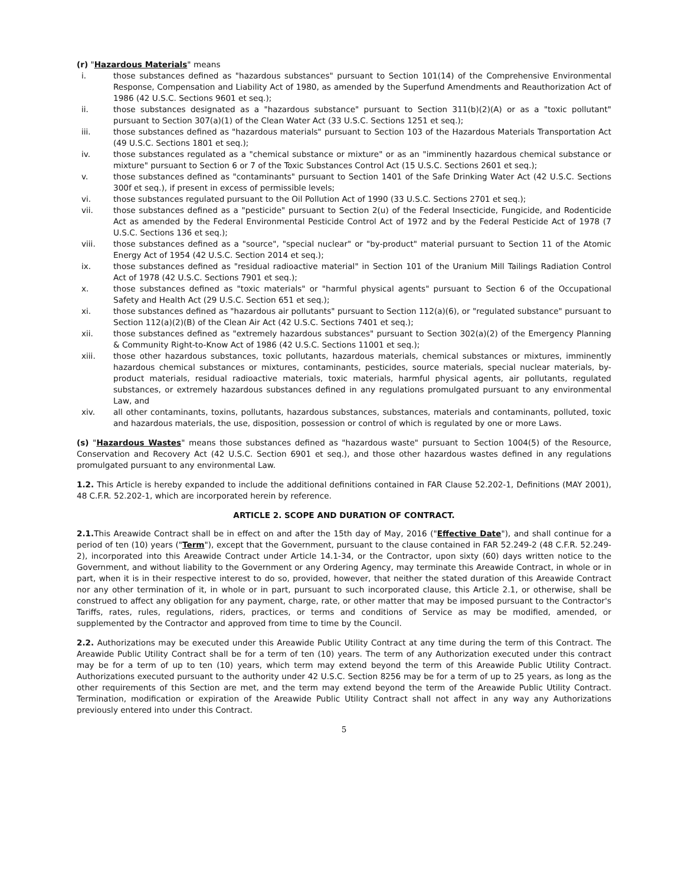(r) "Hazardous Materials" means
i. those substances defined as "hazardous substances" pursuant to Section 101(14) of the Comprehensive Environmental Response, Compensation and Liability Act of 1980, as amended by the Superfund Amendments and Reauthorization Act of 1986 (42 U.S.C. Sections 9601 et seq.);
ii. those substances designated as a "hazardous substance" pursuant to Section 311(b)(2)(A) or as a "toxic pollutant" pursuant to Section 307(a)(1) of the Clean Water Act (33 U.S.C. Sections 1251 et seq.);
iii. those substances defined as "hazardous materials" pursuant to Section 103 of the Hazardous Materials Transportation Act (49 U.S.C. Sections 1801 et seq.);
iv. those substances regulated as a "chemical substance or mixture" or as an "imminently hazardous chemical substance or mixture" pursuant to Section 6 or 7 of the Toxic Substances Control Act (15 U.S.C. Sections 2601 et seq.);
v. those substances defined as "contaminants" pursuant to Section 1401 of the Safe Drinking Water Act (42 U.S.C. Sections 300f et seq.), if present in excess of permissible levels;
vi. those substances regulated pursuant to the Oil Pollution Act of 1990 (33 U.S.C. Sections 2701 et seq.);
vii. those substances defined as a "pesticide" pursuant to Section 2(u) of the Federal Insecticide, Fungicide, and Rodenticide Act as amended by the Federal Environmental Pesticide Control Act of 1972 and by the Federal Pesticide Act of 1978 (7 U.S.C. Sections 136 et seq.);
viii. those substances defined as a "source", "special nuclear" or "by-product" material pursuant to Section 11 of the Atomic Energy Act of 1954 (42 U.S.C. Section 2014 et seq.);
ix. those substances defined as "residual radioactive material" in Section 101 of the Uranium Mill Tailings Radiation Control Act of 1978 (42 U.S.C. Sections 7901 et seq.);
x. those substances defined as "toxic materials" or "harmful physical agents" pursuant to Section 6 of the Occupational Safety and Health Act (29 U.S.C. Section 651 et seq.);
xi. those substances defined as "hazardous air pollutants" pursuant to Section 112(a)(6), or "regulated substance" pursuant to Section 112(a)(2)(B) of the Clean Air Act (42 U.S.C. Sections 7401 et seq.);
xii. those substances defined as "extremely hazardous substances" pursuant to Section 302(a)(2) of the Emergency Planning & Community Right-to-Know Act of 1986 (42 U.S.C. Sections 11001 et seq.);
xiii. those other hazardous substances, toxic pollutants, hazardous materials, chemical substances or mixtures, imminently hazardous chemical substances or mixtures, contaminants, pesticides, source materials, special nuclear materials, by-product materials, residual radioactive materials, toxic materials, harmful physical agents, air pollutants, regulated substances, or extremely hazardous substances defined in any regulations promulgated pursuant to any environmental Law, and
xiv. all other contaminants, toxins, pollutants, hazardous substances, substances, materials and contaminants, polluted, toxic and hazardous materials, the use, disposition, possession or control of which is regulated by one or more Laws.
(s) "Hazardous Wastes" means those substances defined as "hazardous waste" pursuant to Section 1004(5) of the Resource, Conservation and Recovery Act (42 U.S.C. Section 6901 et seq.), and those other hazardous wastes defined in any regulations promulgated pursuant to any environmental Law.
1.2. This Article is hereby expanded to include the additional definitions contained in FAR Clause 52.202-1, Definitions (MAY 2001), 48 C.F.R. 52.202-1, which are incorporated herein by reference.
ARTICLE 2. SCOPE AND DURATION OF CONTRACT.
2.1. This Areawide Contract shall be in effect on and after the 15th day of May, 2016 ("Effective Date"), and shall continue for a period of ten (10) years ("Term"), except that the Government, pursuant to the clause contained in FAR 52.249-2 (48 C.F.R. 52.249-2), incorporated into this Areawide Contract under Article 14.1-34, or the Contractor, upon sixty (60) days written notice to the Government, and without liability to the Government or any Ordering Agency, may terminate this Areawide Contract, in whole or in part, when it is in their respective interest to do so, provided, however, that neither the stated duration of this Areawide Contract nor any other termination of it, in whole or in part, pursuant to such incorporated clause, this Article 2.1, or otherwise, shall be construed to affect any obligation for any payment, charge, rate, or other matter that may be imposed pursuant to the Contractor's Tariffs, rates, rules, regulations, riders, practices, or terms and conditions of Service as may be modified, amended, or supplemented by the Contractor and approved from time to time by the Council.
2.2. Authorizations may be executed under this Areawide Public Utility Contract at any time during the term of this Contract. The Areawide Public Utility Contract shall be for a term of ten (10) years. The term of any Authorization executed under this contract may be for a term of up to ten (10) years, which term may extend beyond the term of this Areawide Public Utility Contract. Authorizations executed pursuant to the authority under 42 U.S.C. Section 8256 may be for a term of up to 25 years, as long as the other requirements of this Section are met, and the term may extend beyond the term of the Areawide Public Utility Contract. Termination, modification or expiration of the Areawide Public Utility Contract shall not affect in any way any Authorizations previously entered into under this Contract.
5